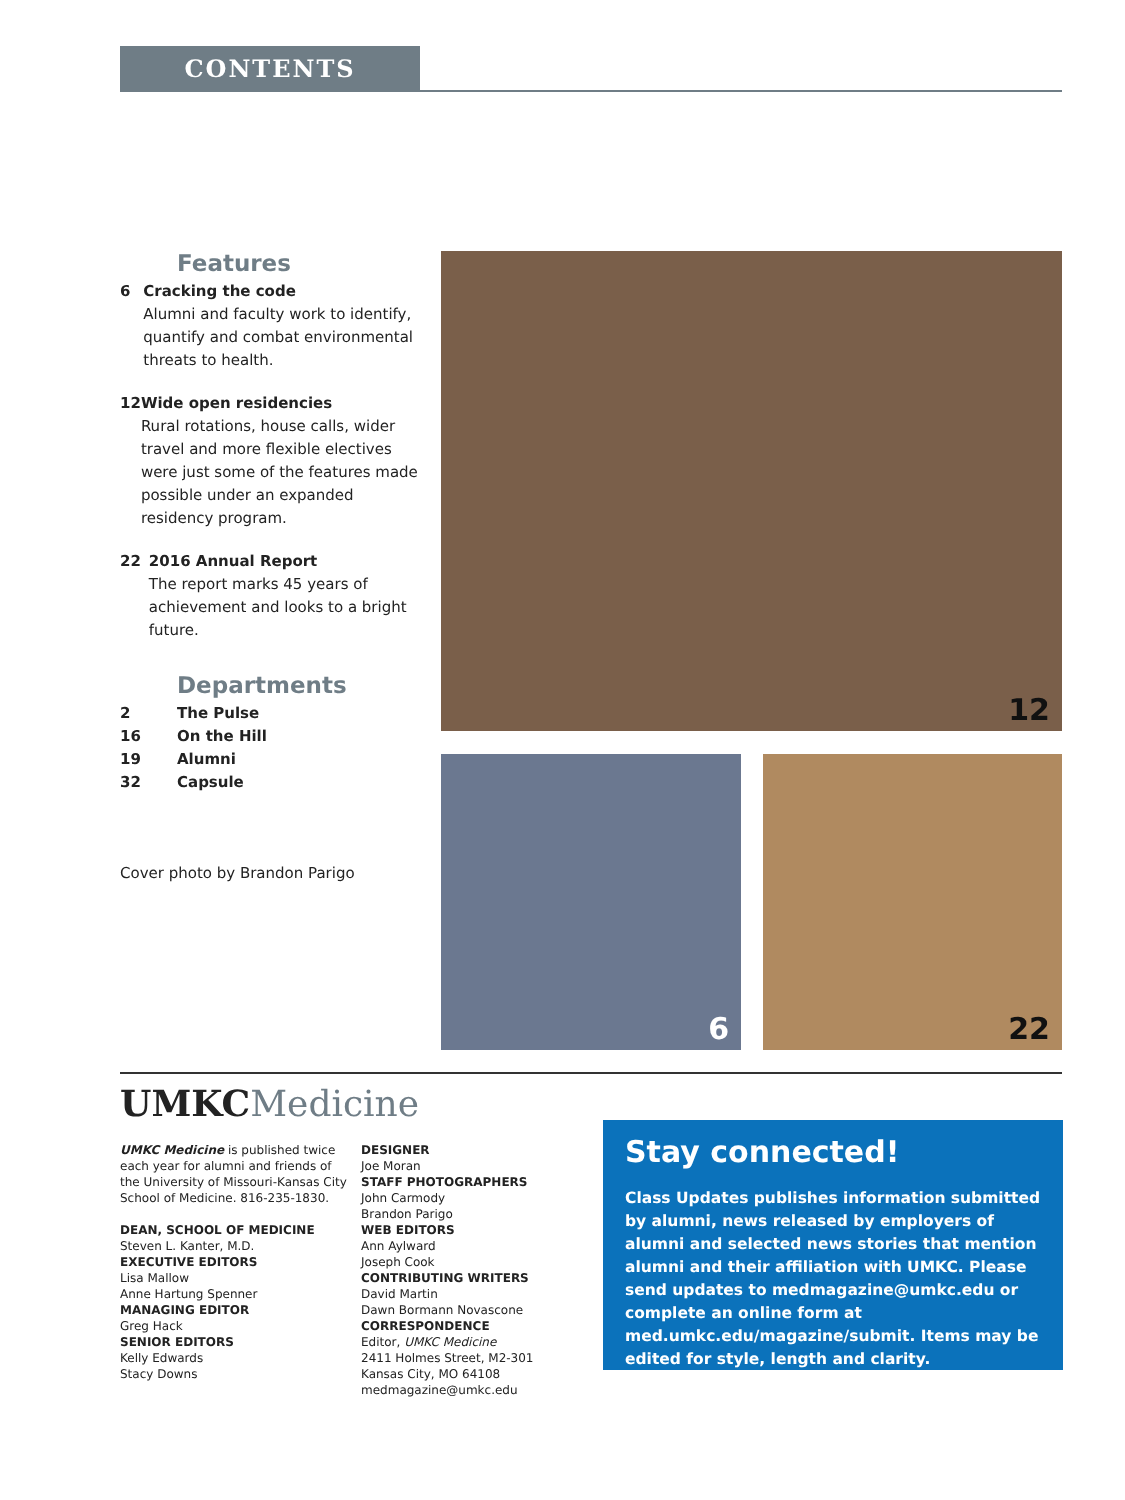CONTENTS
Features
6 Cracking the code
Alumni and faculty work to identify, quantify and combat environmental threats to health.
12 Wide open residencies
Rural rotations, house calls, wider travel and more flexible electives were just some of the features made possible under an expanded residency program.
22 2016 Annual Report
The report marks 45 years of achievement and looks to a bright future.
Departments
2 The Pulse
16 On the Hill
19 Alumni
32 Capsule
Cover photo by Brandon Parigo
12
6 22
UMKCMedicine
UMKC Medicine is published twice each year for alumni and friends of the University of Missouri-Kansas City School of Medicine. 816-235-1830.
DEAN, SCHOOL OF MEDICINE
Steven L. Kanter, M.D.
EXECUTIVE EDITORS
Lisa Mallow
Anne Hartung Spenner
MANAGING EDITOR
Greg Hack
SENIOR EDITORS
Kelly Edwards
Stacy Downs
DESIGNER
Joe Moran
STAFF PHOTOGRAPHERS
John Carmody
Brandon Parigo
WEB EDITORS
Ann Aylward
Joseph Cook
CONTRIBUTING WRITERS
David Martin
Dawn Bormann Novascone
CORRESPONDENCE
Editor, UMKC Medicine
2411 Holmes Street, M2-301
Kansas City, MO 64108
medmagazine@umkc.edu
Stay connected!
Class Updates publishes information submitted by alumni, news released by employers of alumni and selected news stories that mention alumni and their affiliation with UMKC. Please send updates to medmagazine@umkc.edu or complete an online form at med.umkc.edu/magazine/submit. Items may be edited for style, length and clarity.